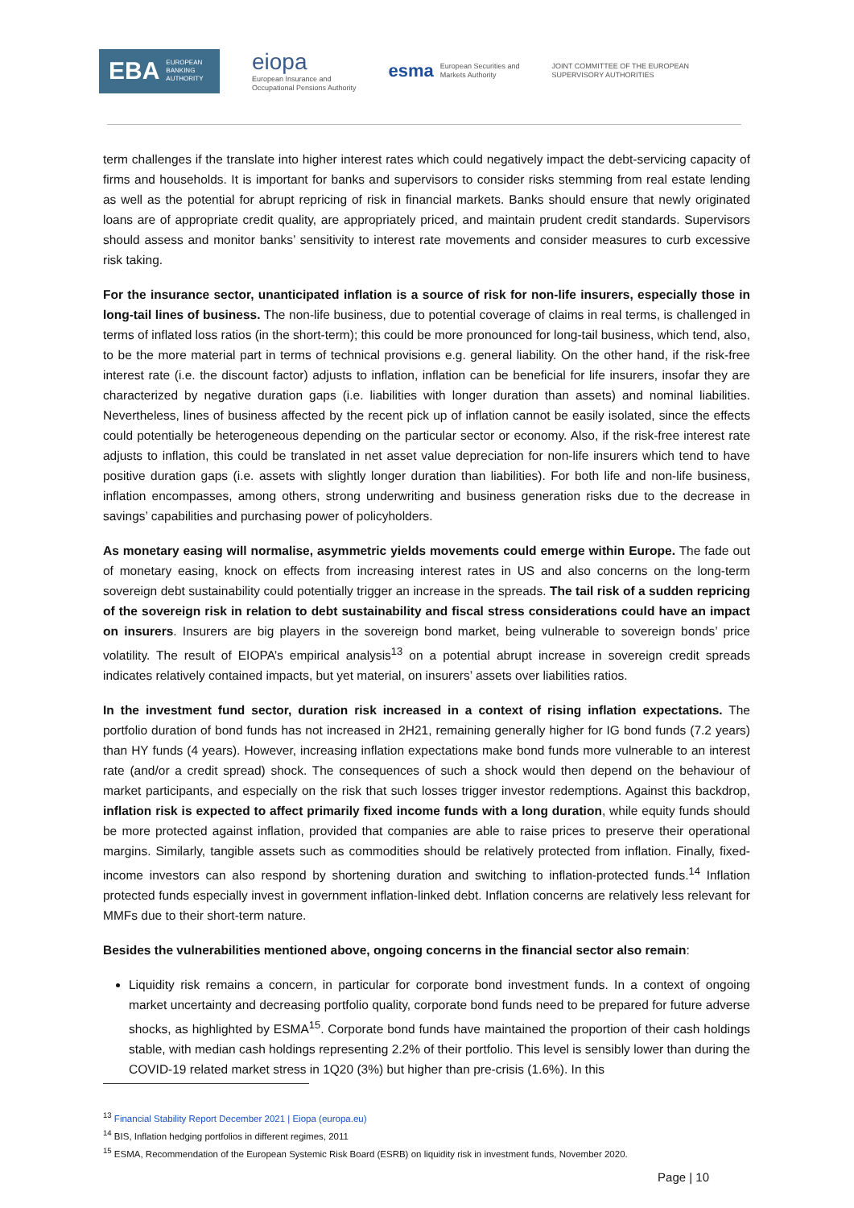EBA EUROPEAN
BANKING
AUTHORITY
eiopa
European Insurance and
Occupational Pensions Authority
esma European Securities and
Markets Authority
JOINT COMMITTEE OF THE EUROPEAN
SUPERVISORY AUTHORITIES
term challenges if the translate into higher interest rates which could negatively impact the debt-servicing capacity of firms and households. It is important for banks and supervisors to consider risks stemming from real estate lending as well as the potential for abrupt repricing of risk in financial markets. Banks should ensure that newly originated loans are of appropriate credit quality, are appropriately priced, and maintain prudent credit standards. Supervisors should assess and monitor banks’ sensitivity to interest rate movements and consider measures to curb excessive risk taking.
For the insurance sector, unanticipated inflation is a source of risk for non-life insurers, especially those in long-tail lines of business. The non-life business, due to potential coverage of claims in real terms, is challenged in terms of inflated loss ratios (in the short-term); this could be more pronounced for long-tail business, which tend, also, to be the more material part in terms of technical provisions e.g. general liability. On the other hand, if the risk-free interest rate (i.e. the discount factor) adjusts to inflation, inflation can be beneficial for life insurers, insofar they are characterized by negative duration gaps (i.e. liabilities with longer duration than assets) and nominal liabilities. Nevertheless, lines of business affected by the recent pick up of inflation cannot be easily isolated, since the effects could potentially be heterogeneous depending on the particular sector or economy. Also, if the risk-free interest rate adjusts to inflation, this could be translated in net asset value depreciation for non-life insurers which tend to have positive duration gaps (i.e. assets with slightly longer duration than liabilities). For both life and non-life business, inflation encompasses, among others, strong underwriting and business generation risks due to the decrease in savings’ capabilities and purchasing power of policyholders.
As monetary easing will normalise, asymmetric yields movements could emerge within Europe. The fade out of monetary easing, knock on effects from increasing interest rates in US and also concerns on the long-term sovereign debt sustainability could potentially trigger an increase in the spreads. The tail risk of a sudden repricing of the sovereign risk in relation to debt sustainability and fiscal stress considerations could have an impact on insurers. Insurers are big players in the sovereign bond market, being vulnerable to sovereign bonds’ price volatility. The result of EIOPA’s empirical analysis<sup>13</sup> on a potential abrupt increase in sovereign credit spreads indicates relatively contained impacts, but yet material, on insurers’ assets over liabilities ratios.
In the investment fund sector, duration risk increased in a context of rising inflation expectations. The portfolio duration of bond funds has not increased in 2H21, remaining generally higher for IG bond funds (7.2 years) than HY funds (4 years). However, increasing inflation expectations make bond funds more vulnerable to an interest rate (and/or a credit spread) shock. The consequences of such a shock would then depend on the behaviour of market participants, and especially on the risk that such losses trigger investor redemptions. Against this backdrop, inflation risk is expected to affect primarily fixed income funds with a long duration, while equity funds should be more protected against inflation, provided that companies are able to raise prices to preserve their operational margins. Similarly, tangible assets such as commodities should be relatively protected from inflation. Finally, fixed-income investors can also respond by shortening duration and switching to inflation-protected funds.<sup>14</sup> Inflation protected funds especially invest in government inflation-linked debt. Inflation concerns are relatively less relevant for MMFs due to their short-term nature.
Besides the vulnerabilities mentioned above, ongoing concerns in the financial sector also remain:
Liquidity risk remains a concern, in particular for corporate bond investment funds. In a context of ongoing market uncertainty and decreasing portfolio quality, corporate bond funds need to be prepared for future adverse shocks, as highlighted by ESMA<sup>15</sup>. Corporate bond funds have maintained the proportion of their cash holdings stable, with median cash holdings representing 2.2% of their portfolio. This level is sensibly lower than during the COVID-19 related market stress in 1Q20 (3%) but higher than pre-crisis (1.6%). In this
<sup>13</sup> Financial Stability Report December 2021 | Eiopa (europa.eu)
<sup>14</sup> BIS, Inflation hedging portfolios in different regimes, 2011
<sup>15</sup> ESMA, Recommendation of the European Systemic Risk Board (ESRB) on liquidity risk in investment funds, November 2020.
Page | 10